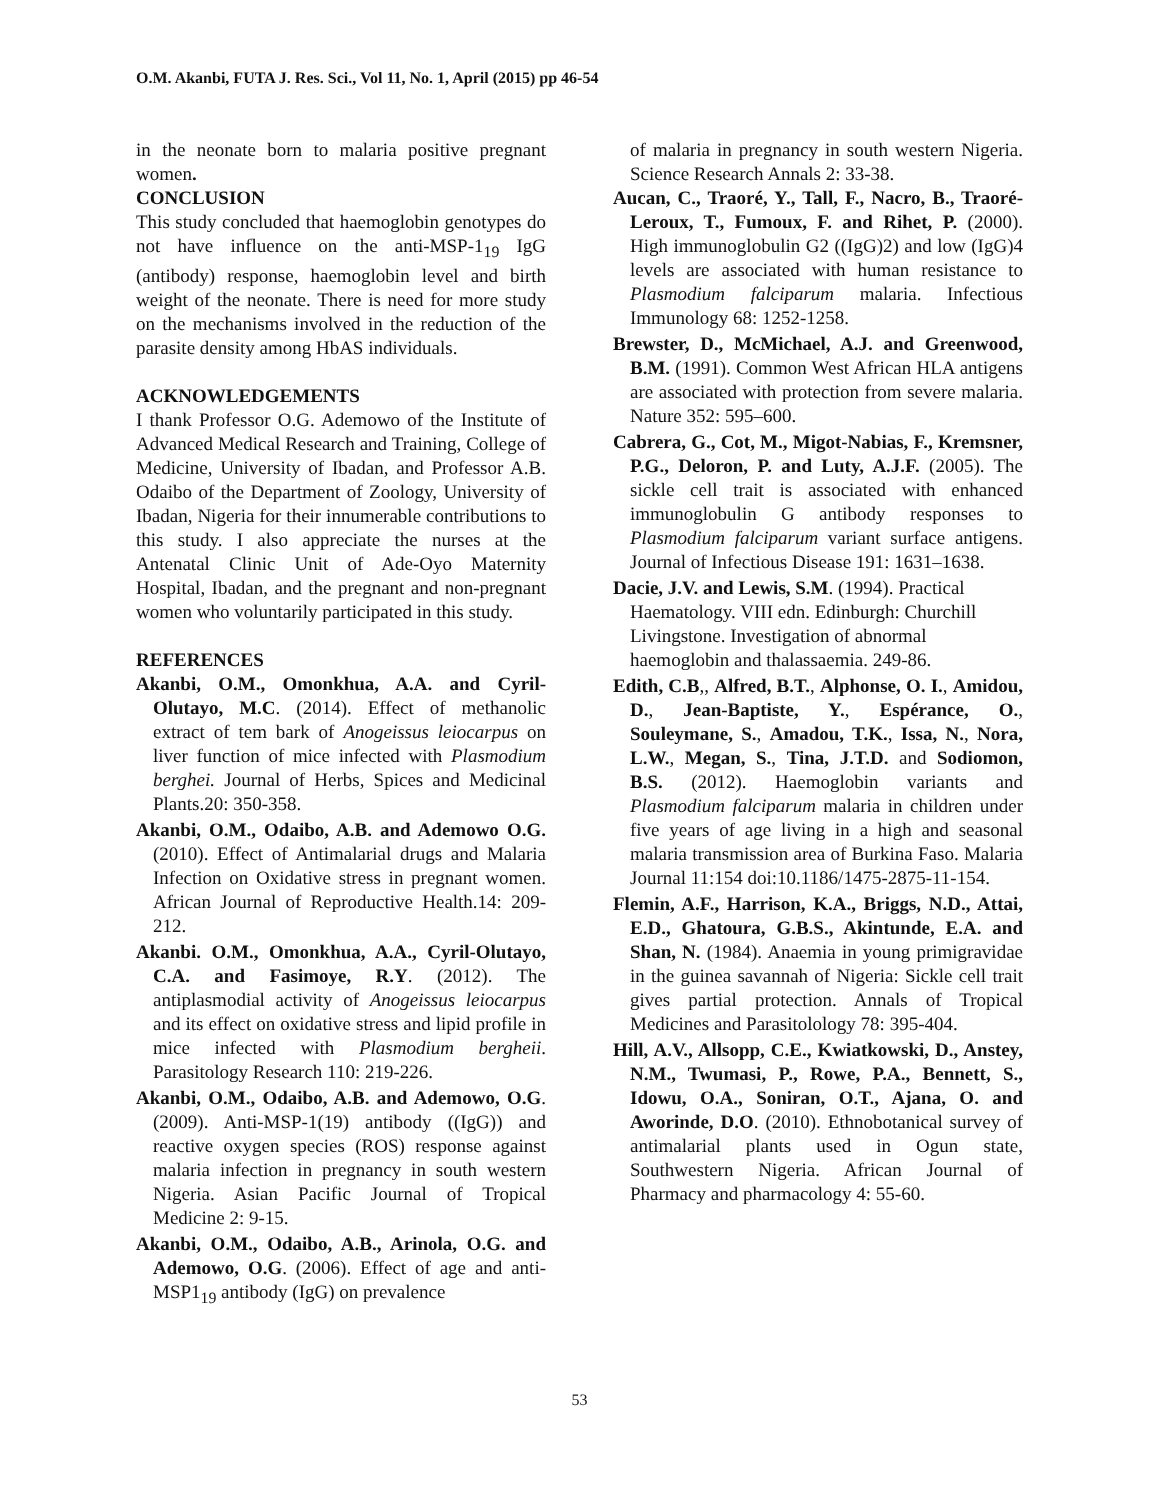O.M. Akanbi, FUTA J. Res. Sci., Vol 11, No. 1, April (2015) pp 46-54
in the neonate born to malaria positive pregnant women.
CONCLUSION
This study concluded that haemoglobin genotypes do not have influence on the anti-MSP-1<sub>19</sub> IgG (antibody) response, haemoglobin level and birth weight of the neonate. There is need for more study on the mechanisms involved in the reduction of the parasite density among HbAS individuals.
ACKNOWLEDGEMENTS
I thank Professor O.G. Ademowo of the Institute of Advanced Medical Research and Training, College of Medicine, University of Ibadan, and Professor A.B. Odaibo of the Department of Zoology, University of Ibadan, Nigeria for their innumerable contributions to this study. I also appreciate the nurses at the Antenatal Clinic Unit of Ade-Oyo Maternity Hospital, Ibadan, and the pregnant and non-pregnant women who voluntarily participated in this study.
REFERENCES
Akanbi, O.M., Omonkhua, A.A. and Cyril-Olutayo, M.C. (2014). Effect of methanolic extract of tem bark of Anogeissus leiocarpus on liver function of mice infected with Plasmodium berghei. Journal of Herbs, Spices and Medicinal Plants.20: 350-358.
Akanbi, O.M., Odaibo, A.B. and Ademowo O.G. (2010). Effect of Antimalarial drugs and Malaria Infection on Oxidative stress in pregnant women. African Journal of Reproductive Health.14: 209-212.
Akanbi. O.M., Omonkhua, A.A., Cyril-Olutayo, C.A. and Fasimoye, R.Y. (2012). The antiplasmodial activity of Anogeissus leiocarpus and its effect on oxidative stress and lipid profile in mice infected with Plasmodium bergheii. Parasitology Research 110: 219-226.
Akanbi, O.M., Odaibo, A.B. and Ademowo, O.G. (2009). Anti-MSP-1(19) antibody ((IgG)) and reactive oxygen species (ROS) response against malaria infection in pregnancy in south western Nigeria. Asian Pacific Journal of Tropical Medicine 2: 9-15.
Akanbi, O.M., Odaibo, A.B., Arinola, O.G. and Ademowo, O.G. (2006). Effect of age and anti-MSP1<sub>19</sub> antibody (IgG) on prevalence
of malaria in pregnancy in south western Nigeria. Science Research Annals 2: 33-38.
Aucan, C., Traoré, Y., Tall, F., Nacro, B., Traoré-Leroux, T., Fumoux, F. and Rihet, P. (2000). High immunoglobulin G2 ((IgG)2) and low (IgG)4 levels are associated with human resistance to Plasmodium falciparum malaria. Infectious Immunology 68: 1252-1258.
Brewster, D., McMichael, A.J. and Greenwood, B.M. (1991). Common West African HLA antigens are associated with protection from severe malaria. Nature 352: 595–600.
Cabrera, G., Cot, M., Migot-Nabias, F., Kremsner, P.G., Deloron, P. and Luty, A.J.F. (2005). The sickle cell trait is associated with enhanced immunoglobulin G antibody responses to Plasmodium falciparum variant surface antigens. Journal of Infectious Disease 191: 1631–1638.
Dacie, J.V. and Lewis, S.M. (1994). Practical Haematology. VIII edn. Edinburgh: Churchill Livingstone. Investigation of abnormal haemoglobin and thalassaemia. 249-86.
Edith, C.B,, Alfred, B.T., Alphonse, O. I., Amidou, D., Jean-Baptiste, Y., Espérance, O., Souleymane, S., Amadou, T.K., Issa, N., Nora, L.W., Megan, S., Tina, J.T.D. and Sodiomon, B.S. (2012). Haemoglobin variants and Plasmodium falciparum malaria in children under five years of age living in a high and seasonal malaria transmission area of Burkina Faso. Malaria Journal 11:154 doi:10.1186/1475-2875-11-154.
Flemin, A.F., Harrison, K.A., Briggs, N.D., Attai, E.D., Ghatoura, G.B.S., Akintunde, E.A. and Shan, N. (1984). Anaemia in young primigravidae in the guinea savannah of Nigeria: Sickle cell trait gives partial protection. Annals of Tropical Medicines and Parasitolology 78: 395-404.
Hill, A.V., Allsopp, C.E., Kwiatkowski, D., Anstey, N.M., Twumasi, P., Rowe, P.A., Bennett, S., Idowu, O.A., Soniran, O.T., Ajana, O. and Aworinde, D.O. (2010). Ethnobotanical survey of antimalarial plants used in Ogun state, Southwestern Nigeria. African Journal of Pharmacy and pharmacology 4: 55-60.
53